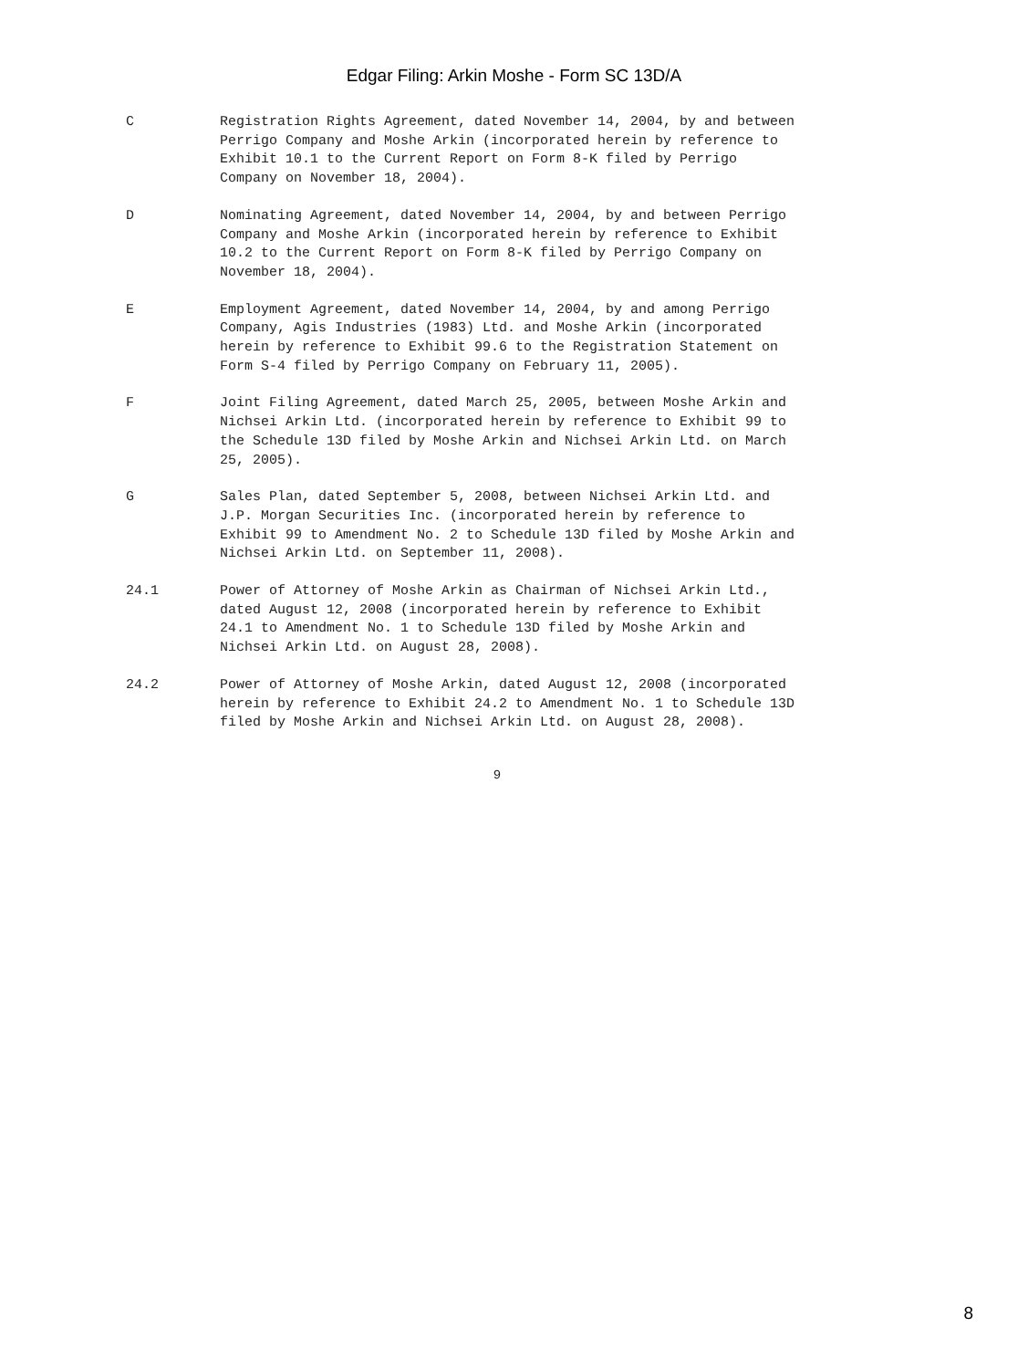Edgar Filing: Arkin Moshe - Form SC 13D/A
C Registration Rights Agreement, dated November 14, 2004, by and between Perrigo Company and Moshe Arkin (incorporated herein by reference to Exhibit 10.1 to the Current Report on Form 8-K filed by Perrigo Company on November 18, 2004).
D Nominating Agreement, dated November 14, 2004, by and between Perrigo Company and Moshe Arkin (incorporated herein by reference to Exhibit 10.2 to the Current Report on Form 8-K filed by Perrigo Company on November 18, 2004).
E Employment Agreement, dated November 14, 2004, by and among Perrigo Company, Agis Industries (1983) Ltd. and Moshe Arkin (incorporated herein by reference to Exhibit 99.6 to the Registration Statement on Form S-4 filed by Perrigo Company on February 11, 2005).
F Joint Filing Agreement, dated March 25, 2005, between Moshe Arkin and Nichsei Arkin Ltd. (incorporated herein by reference to Exhibit 99 to the Schedule 13D filed by Moshe Arkin and Nichsei Arkin Ltd. on March 25, 2005).
G Sales Plan, dated September 5, 2008, between Nichsei Arkin Ltd. and J.P. Morgan Securities Inc. (incorporated herein by reference to Exhibit 99 to Amendment No. 2 to Schedule 13D filed by Moshe Arkin and Nichsei Arkin Ltd. on September 11, 2008).
24.1 Power of Attorney of Moshe Arkin as Chairman of Nichsei Arkin Ltd., dated August 12, 2008 (incorporated herein by reference to Exhibit 24.1 to Amendment No. 1 to Schedule 13D filed by Moshe Arkin and Nichsei Arkin Ltd. on August 28, 2008).
24.2 Power of Attorney of Moshe Arkin, dated August 12, 2008 (incorporated herein by reference to Exhibit 24.2 to Amendment No. 1 to Schedule 13D filed by Moshe Arkin and Nichsei Arkin Ltd. on August 28, 2008).
9
8